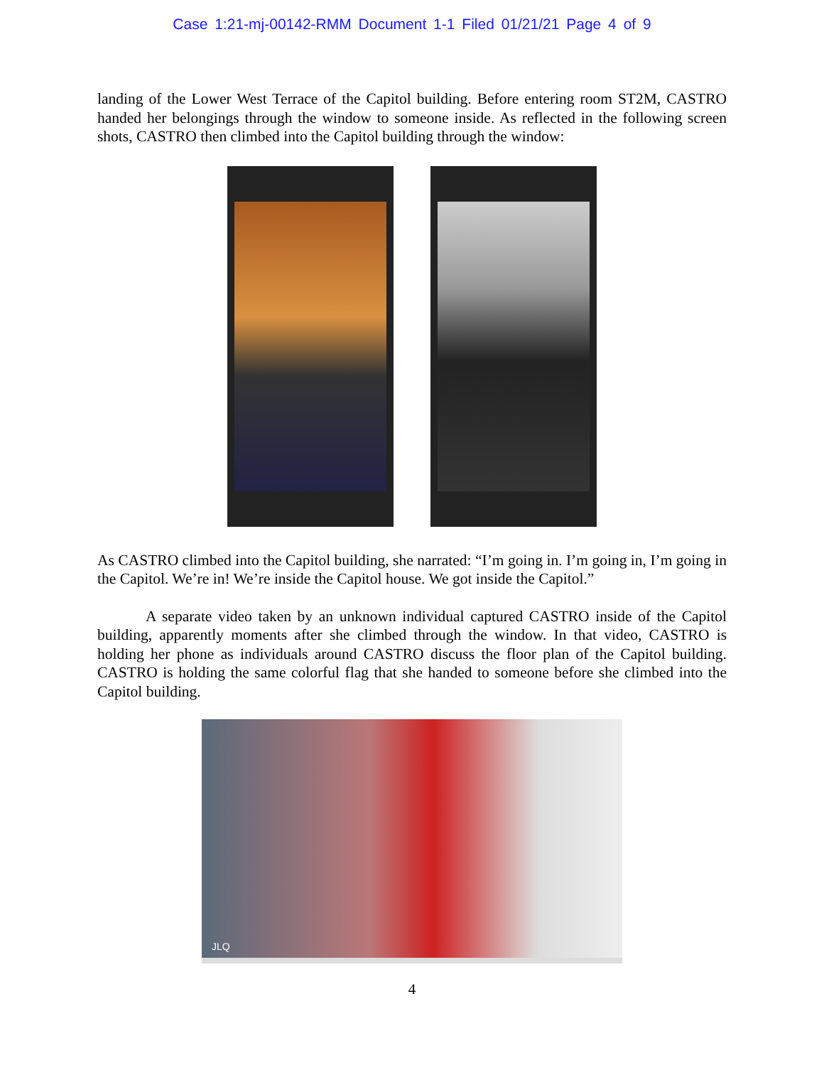Case 1:21-mj-00142-RMM Document 1-1 Filed 01/21/21 Page 4 of 9
landing of the Lower West Terrace of the Capitol building. Before entering room ST2M, CASTRO handed her belongings through the window to someone inside. As reflected in the following screen shots, CASTRO then climbed into the Capitol building through the window:
As CASTRO climbed into the Capitol building, she narrated: “I’m going in. I’m going in, I’m going in the Capitol. We’re in! We’re inside the Capitol house. We got inside the Capitol.”
A separate video taken by an unknown individual captured CASTRO inside of the Capitol building, apparently moments after she climbed through the window. In that video, CASTRO is holding her phone as individuals around CASTRO discuss the floor plan of the Capitol building. CASTRO is holding the same colorful flag that she handed to someone before she climbed into the Capitol building.
JLQ
4